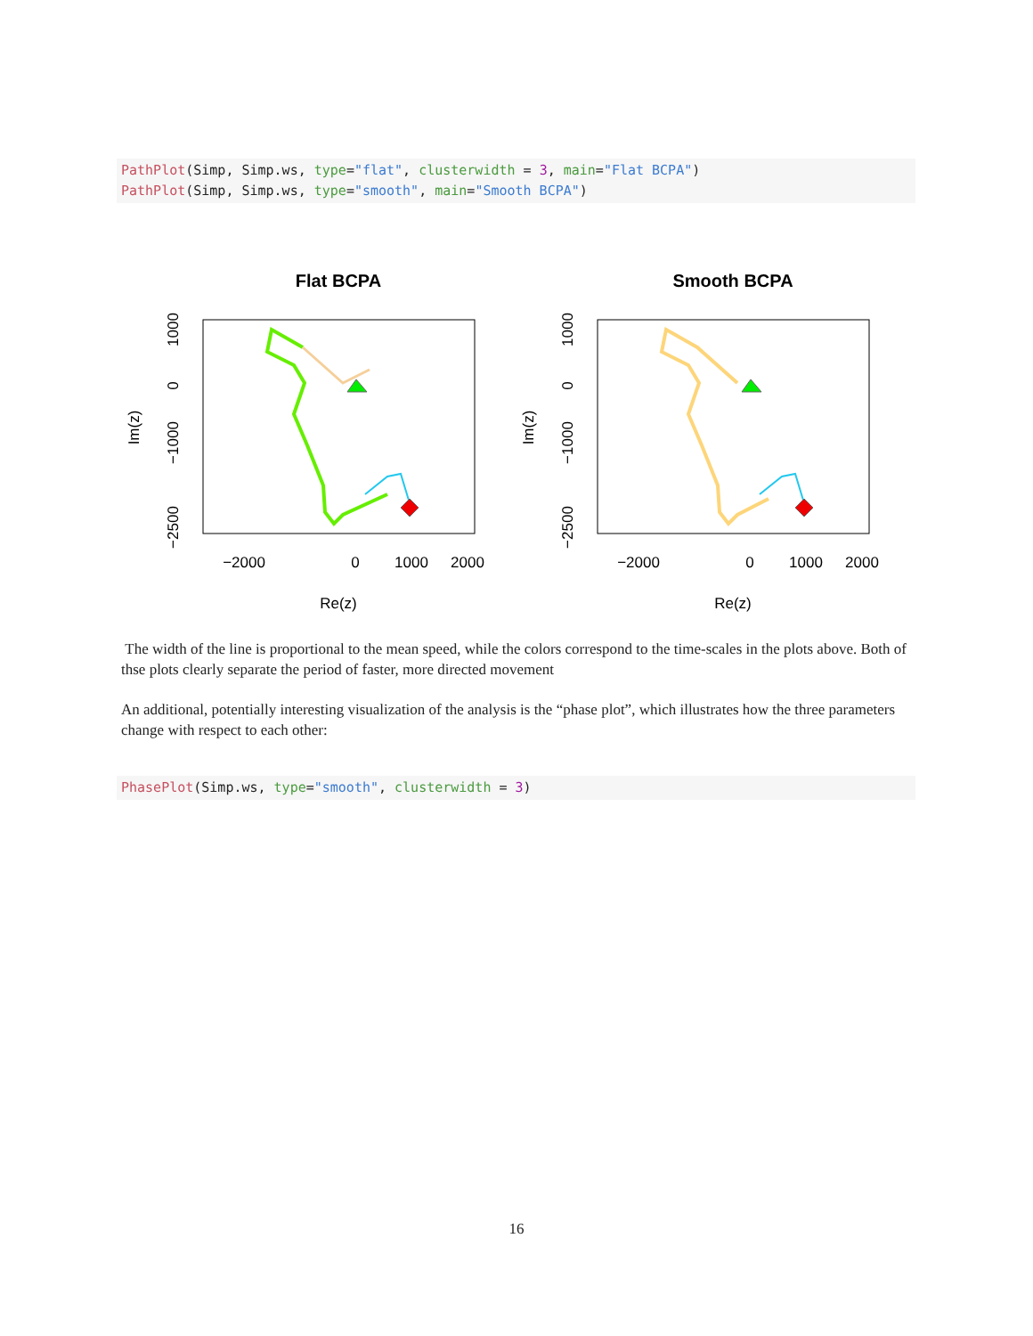PathPlot(Simp, Simp.ws, type="flat", clusterwidth = 3, main="Flat BCPA") PathPlot(Simp, Simp.ws, type="smooth", main="Smooth BCPA")
Flat BCPA
Re(z)
−2000
0
1000
2000
Im(z)
1000
0
−1000
−2500
Smooth BCPA
Re(z)
−2000
0
1000
2000
Im(z)
1000
0
−1000
−2500
The width of the line is proportional to the mean speed, while the colors correspond to the time-scales in the plots above. Both of thse plots clearly separate the period of faster, more directed movement
An additional, potentially interesting visualization of the analysis is the “phase plot”, which illustrates how the three parameters change with respect to each other:
PhasePlot(Simp.ws, type="smooth", clusterwidth = 3)
16